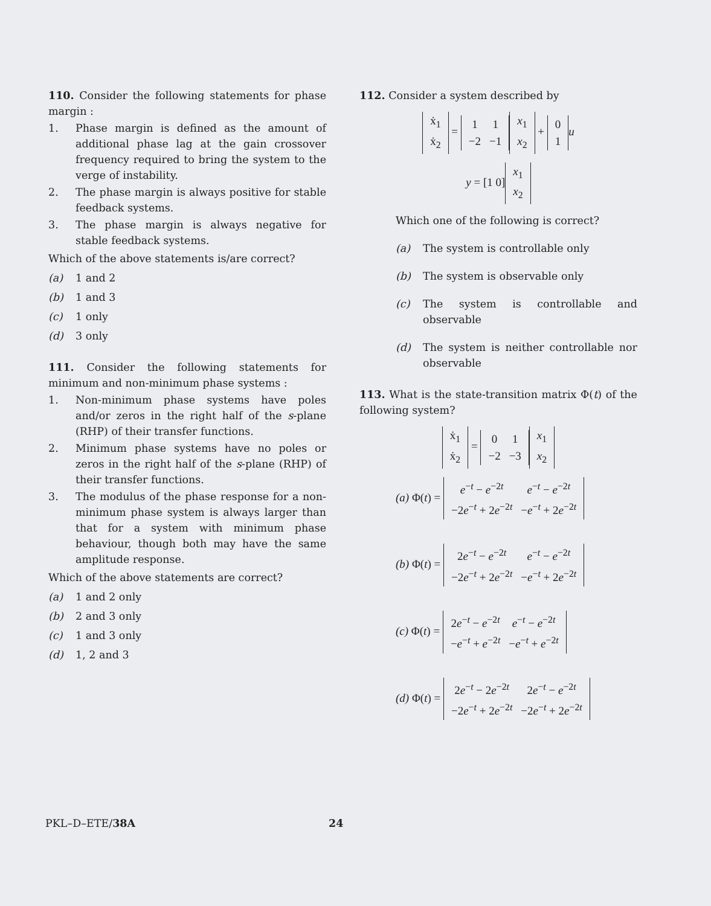110. Consider the following statements for phase margin :
1. Phase margin is defined as the amount of additional phase lag at the gain crossover frequency required to bring the system to the verge of instability.
2. The phase margin is always positive for stable feedback systems.
3. The phase margin is always negative for stable feedback systems.
Which of the above statements is/are correct?
(a) 1 and 2
(b) 1 and 3
(c) 1 only
(d) 3 only
111. Consider the following statements for minimum and non-minimum phase systems :
1. Non-minimum phase systems have poles and/or zeros in the right half of the s-plane (RHP) of their transfer functions.
2. Minimum phase systems have no poles or zeros in the right half of the s-plane (RHP) of their transfer functions.
3. The modulus of the phase response for a non-minimum phase system is always larger than that for a system with minimum phase behaviour, though both may have the same amplitude response.
Which of the above statements are correct?
(a) 1 and 2 only
(b) 2 and 3 only
(c) 1 and 3 only
(d) 1, 2 and 3
112. Consider a system described by
| ẋ<sub>1</sub> |
| ẋ<sub>2</sub> |
=
| 1 | 1 |
| −2 | −1 |
| x<sub>1</sub> |
| x<sub>2</sub> |
+
| 0 |
| 1 |
u
y = [1 0]
| x<sub>1</sub> |
| x<sub>2</sub> |
Which one of the following is correct?
(a) The system is controllable only
(b) The system is observable only
(c) The system is controllable and observable
(d) The system is neither controllable nor observable
113. What is the state-transition matrix Φ(t) of the following system?
| ẋ<sub>1</sub> |
| ẋ<sub>2</sub> |
=
| 0 | 1 |
| −2 | −3 |
| x<sub>1</sub> |
| x<sub>2</sub> |
(a) Φ(t) =
| e<sup>−t</sup> − e<sup>−2t</sup> | e<sup>−t</sup> − e<sup>−2t</sup> |
| −2 e<sup>−t</sup> + 2 e<sup>−2t</sup> | − e<sup>−t</sup> + 2 e<sup>−2t</sup> |
(b) Φ(t) =
| 2 e<sup>−t</sup> − e<sup>−2t</sup> | e<sup>−t</sup> − e<sup>−2t</sup> |
| −2 e<sup>−t</sup> + 2 e<sup>−2t</sup> | − e<sup>−t</sup> + 2 e<sup>−2t</sup> |
(c) Φ(t) =
| 2 e<sup>−t</sup> − e<sup>−2t</sup> | e<sup>−t</sup> − e<sup>−2t</sup> |
| − e<sup>−t</sup> + e<sup>−2t</sup> | − e<sup>−t</sup> + e<sup>−2t</sup> |
(d) Φ(t) =
| 2 e<sup>−t</sup> − 2 e<sup>−2t</sup> | 2 e<sup>−t</sup> − e<sup>−2t</sup> |
| −2 e<sup>−t</sup> + 2 e<sup>−2t</sup> | −2 e<sup>−t</sup> + 2 e<sup>−2t</sup> |
PKL–D–ETE/38A 24